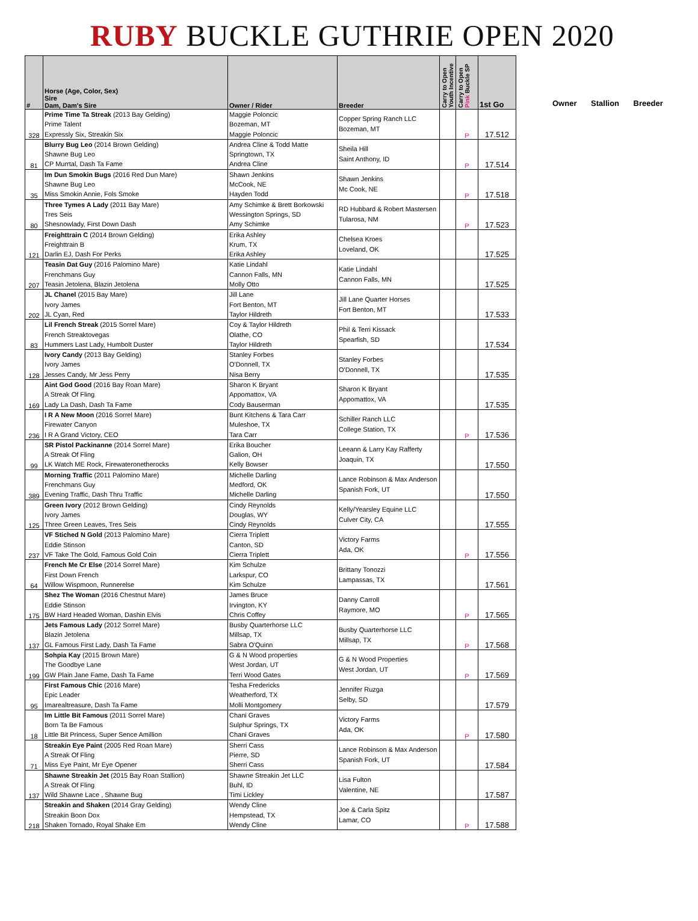RUBY BUCKLE GUTHRIE OPEN 2020
| # | Horse (Age, Color, Sex) Sire Dam, Dam's Sire | Owner / Rider | Breeder | Carry to Open Youth Incentive | Carry to Open Pink Buckle SP | 1st Go |
| --- | --- | --- | --- | --- | --- | --- |
| 328 | Prime Time Ta Streak (2013 Bay Gelding) Prime Talent Expressly Six, Streakin Six | Maggie Poloncic Bozeman, MT Maggie Poloncic | Copper Spring Ranch LLC Bozeman, MT | | P | 17.512 |
| 81 | Blurry Bug Leo (2014 Brown Gelding) Shawne Bug Leo CP Murrtal, Dash Ta Fame | Andrea Cline & Todd Matte Springtown, TX Andrea Cline | Sheila Hill Saint Anthony, ID | | P | 17.514 |
| 35 | Im Dun Smokin Bugs (2016 Red Dun Mare) Shawne Bug Leo Miss Smokin Annie, Fols Smoke | Shawn Jenkins McCook, NE Hayden Todd | Shawn Jenkins Mc Cook, NE | | P | 17.518 |
| 80 | Three Tymes A Lady (2011 Bay Mare) Tres Seis Shesnowlady, First Down Dash | Amy Schimke & Brett Borkowski Wessington Springs, SD Amy Schimke | RD Hubbard & Robert Mastersen Tularosa, NM | | P | 17.523 |
| 121 | Freighttrain C (2014 Brown Gelding) Freighttrain B Darlin EJ, Dash For Perks | Erika Ashley Krum, TX Erika Ashley | Chelsea Kroes Loveland, OK | | | 17.525 |
| 207 | Teasin Dat Guy (2016 Palomino Mare) Frenchmans Guy Teasin Jetolena, Blazin Jetolena | Katie Lindahl Cannon Falls, MN Molly Otto | Katie Lindahl Cannon Falls, MN | | | 17.525 |
| 202 | JL Chanel (2015 Bay Mare) Ivory James JL Cyan, Red | Jill Lane Fort Benton, MT Taylor Hildreth | Jill Lane Quarter Horses Fort Benton, MT | | | 17.533 |
| 83 | Lil French Streak (2015 Sorrel Mare) French Streaktovegas Hummers Last Lady, Humbolt Duster | Coy & Taylor Hildreth Olathe, CO Taylor Hildreth | Phil & Terri Kissack Spearfish, SD | | | 17.534 |
| 128 | Ivory Candy (2013 Bay Gelding) Ivory James Jesses Candy, Mr Jess Perry | Stanley Forbes O'Donnell, TX Nisa Berry | Stanley Forbes O'Donnell, TX | | | 17.535 |
| 169 | Aint God Good (2016 Bay Roan Mare) A Streak Of Fling Lady La Dash, Dash Ta Fame | Sharon K Bryant Appomattox, VA Cody Bauserman | Sharon K Bryant Appomattox, VA | | | 17.535 |
| 236 | I R A New Moon (2016 Sorrel Mare) Firewater Canyon I R A Grand Victory, CEO | Bunt Kitchens & Tara Carr Muleshoe, TX Tara Carr | Schiller Ranch LLC College Station, TX | | P | 17.536 |
| 99 | SR Pistol Packinanne (2014 Sorrel Mare) A Streak Of Fling LK Watch ME Rock, Firewateronetherocks | Erika Boucher Galion, OH Kelly Bowser | Leeann & Larry Kay Rafferty Joaquin, TX | | | 17.550 |
| 389 | Morning Traffic (2011 Palomino Mare) Frenchmans Guy Evening Traffic, Dash Thru Traffic | Michelle Darling Medford, OK Michelle Darling | Lance Robinson & Max Anderson Spanish Fork, UT | | | 17.550 |
| 125 | Green Ivory (2012 Brown Gelding) Ivory James Three Green Leaves, Tres Seis | Cindy Reynolds Douglas, WY Cindy Reynolds | Kelly/Yearsley Equine LLC Culver City, CA | | | 17.555 |
| 237 | VF Stiched N Gold (2013 Palomino Mare) Eddie Stinson VF Take The Gold, Famous Gold Coin | Cierra Triplett Canton, SD Cierra Triplett | Victory Farms Ada, OK | | P | 17.556 |
| 64 | French Me Cr Else (2014 Sorrel Mare) First Down French Willow Wispmoon, Runnerelse | Kim Schulze Larkspur, CO Kim Schulze | Brittany Tonozzi Lampassas, TX | | | 17.561 |
| 175 | Shez The Woman (2016 Chestnut Mare) Eddie Stinson BW Hard Headed Woman, Dashin Elvis | James Bruce Irvington, KY Chris Coffey | Danny Carroll Raymore, MO | | P | 17.565 |
| 137 | Jets Famous Lady (2012 Sorrel Mare) Blazin Jetolena GL Famous First Lady, Dash Ta Fame | Busby Quarterhorse LLC Millsap, TX Sabra O'Quinn | Busby Quarterhorse LLC Millsap, TX | | P | 17.568 |
| 199 | Sohpia Kay (2015 Brown Mare) The Goodbye Lane GW Plain Jane Fame, Dash Ta Fame | G & N Wood properties West Jordan, UT Terri Wood Gates | G & N Wood Properties West Jordan, UT | | P | 17.569 |
| 95 | First Famous Chic (2016 Mare) Epic Leader Imarealtreasure, Dash Ta Fame | Tesha Fredericks Weatherford, TX Molli Montgomery | Jennifer Ruzga Selby, SD | | | 17.579 |
| 18 | Im Little Bit Famous (2011 Sorrel Mare) Born Ta Be Famous Little Bit Princess, Super Sence Amillion | Chani Graves Sulphur Springs, TX Chani Graves | Victory Farms Ada, OK | | P | 17.580 |
| 71 | Streakin Eye Paint (2005 Red Roan Mare) A Streak Of Fling Miss Eye Paint, Mr Eye Opener | Sherri Cass Pierre, SD Sherri Cass | Lance Robinson & Max Anderson Spanish Fork, UT | | | 17.584 |
| 137 | Shawne Streakin Jet (2015 Bay Roan Stallion) A Streak Of Fling Wild Shawne Lace , Shawne Bug | Shawne Streakin Jet LLC Buhl, ID Timi Lickley | Lisa Fulton Valentine, NE | | | 17.587 |
| 218 | Streakin and Shaken (2014 Gray Gelding) Streakin Boon Dox Shaken Tornado, Royal Shake Em | Wendy Cline Hempstead, TX Wendy Cline | Joe & Carla Spitz Lamar, CO | | P | 17.588 |
Owner Stallion Breeder